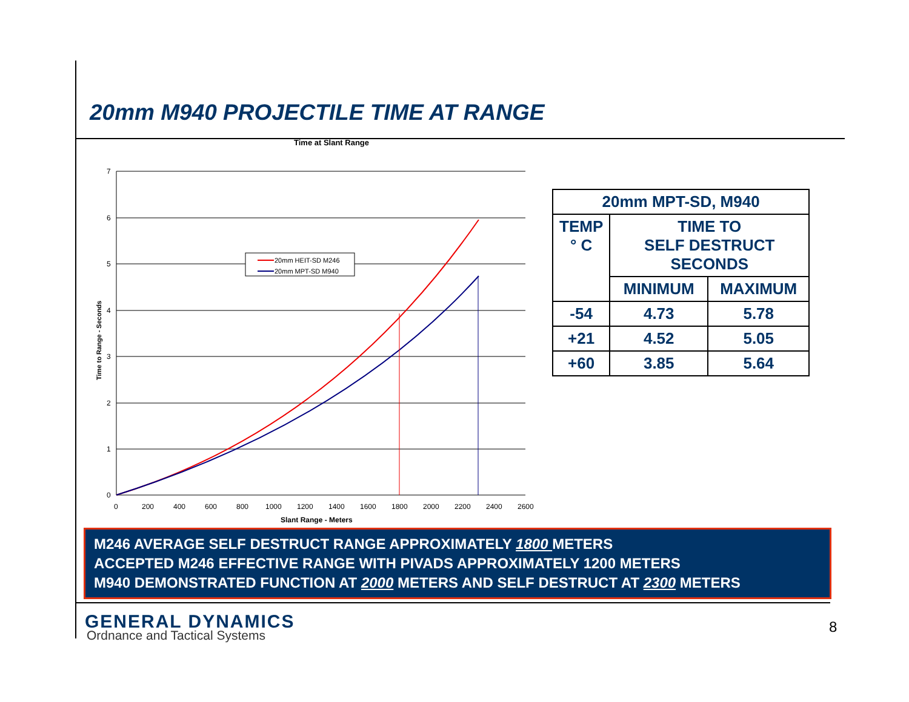20mm M940 PROJECTILE TIME AT RANGE
Time at Slant Range
7
6
5
4
3
2
1
0
0
200
400
600
800
1000
1200
1400
1600
1800
2000
2200
2400
2600
Slant Range - Meters
Time to Range - Seconds
20mm HEIT-SD M246
20mm MPT-SD M940
| 20mm MPT-SD, M940 | | |
| TEMP ° C | TIME TO SELF DESTRUCT SECONDS | |
| | MINIMUM | MAXIMUM |
| -54 | 4.73 | 5.78 |
| +21 | 4.52 | 5.05 |
| +60 | 3.85 | 5.64 |
M246 AVERAGE SELF DESTRUCT RANGE APPROXIMATELY 1800 METERS
ACCEPTED M246 EFFECTIVE RANGE WITH PIVADS APPROXIMATELY 1200 METERS
M940 DEMONSTRATED FUNCTION AT 2000 METERS AND SELF DESTRUCT AT 2300 METERS
GENERAL DYNAMICS
Ordnance and Tactical Systems 8